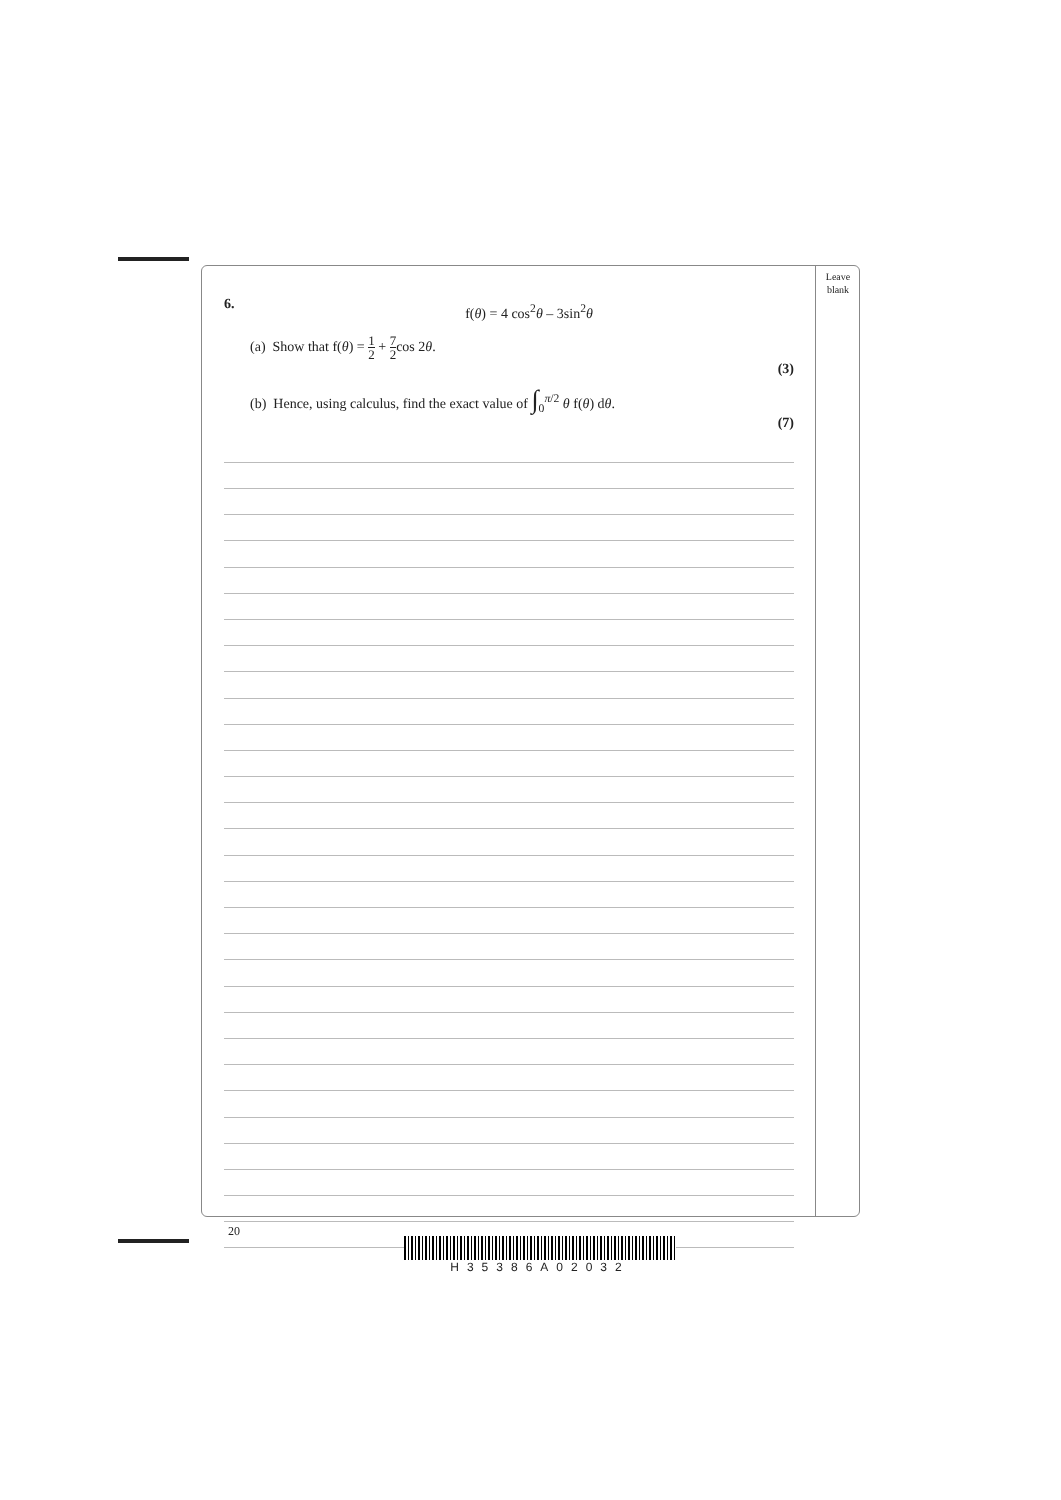Leave
blank
6.
f(θ) = 4 cos<sup>2</sup>θ – 3sin<sup>2</sup>θ
(a) Show that f(θ) = 1 2 + 7 2cos 2θ.
(3)
(b) Hence, using calculus, find the exact value of ∫<sub>0</sub><sup>π/2</sup> θ f(θ) dθ.
(7)
20
H35386A02032